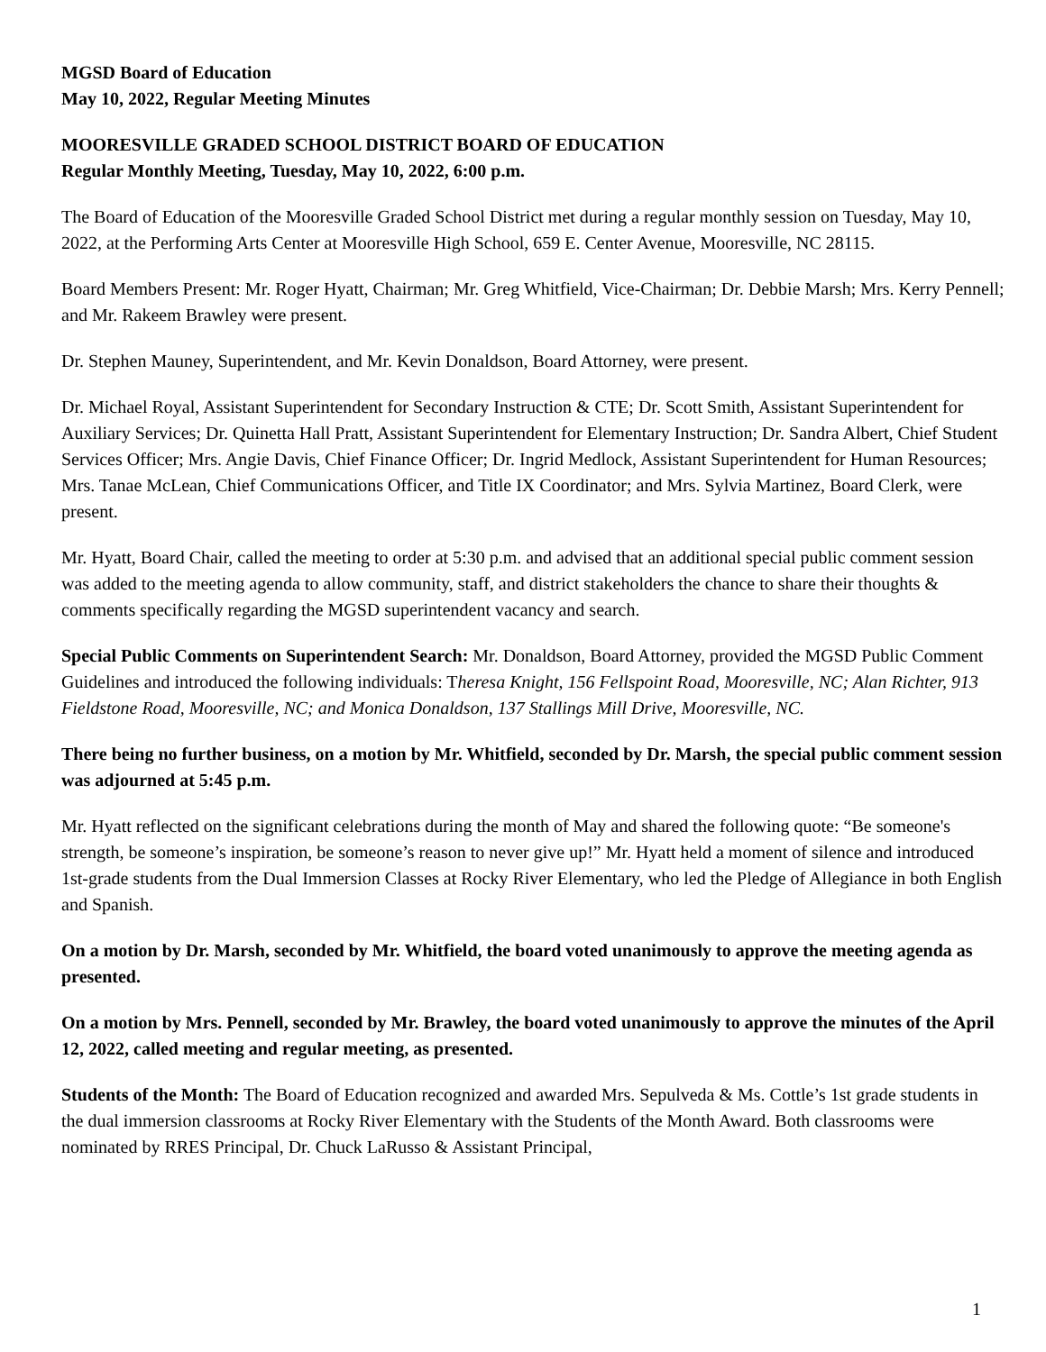MGSD Board of Education
May 10, 2022, Regular Meeting Minutes
MOORESVILLE GRADED SCHOOL DISTRICT BOARD OF EDUCATION
Regular Monthly Meeting, Tuesday, May 10, 2022, 6:00 p.m.
The Board of Education of the Mooresville Graded School District met during a regular monthly session on Tuesday, May 10, 2022, at the Performing Arts Center at Mooresville High School, 659 E. Center Avenue, Mooresville, NC 28115.
Board Members Present: Mr. Roger Hyatt, Chairman; Mr. Greg Whitfield, Vice-Chairman; Dr. Debbie Marsh; Mrs. Kerry Pennell; and Mr. Rakeem Brawley were present.
Dr. Stephen Mauney, Superintendent, and Mr. Kevin Donaldson, Board Attorney, were present.
Dr. Michael Royal, Assistant Superintendent for Secondary Instruction & CTE; Dr. Scott Smith, Assistant Superintendent for Auxiliary Services; Dr. Quinetta Hall Pratt, Assistant Superintendent for Elementary Instruction; Dr. Sandra Albert, Chief Student Services Officer; Mrs. Angie Davis, Chief Finance Officer; Dr. Ingrid Medlock, Assistant Superintendent for Human Resources; Mrs. Tanae McLean, Chief Communications Officer, and Title IX Coordinator; and Mrs. Sylvia Martinez, Board Clerk, were present.
Mr. Hyatt, Board Chair, called the meeting to order at 5:30 p.m. and advised that an additional special public comment session was added to the meeting agenda to allow community, staff, and district stakeholders the chance to share their thoughts & comments specifically regarding the MGSD superintendent vacancy and search.
Special Public Comments on Superintendent Search: Mr. Donaldson, Board Attorney, provided the MGSD Public Comment Guidelines and introduced the following individuals: Theresa Knight, 156 Fellspoint Road, Mooresville, NC; Alan Richter, 913 Fieldstone Road, Mooresville, NC; and Monica Donaldson, 137 Stallings Mill Drive, Mooresville, NC.
There being no further business, on a motion by Mr. Whitfield, seconded by Dr. Marsh, the special public comment session was adjourned at 5:45 p.m.
Mr. Hyatt reflected on the significant celebrations during the month of May and shared the following quote: “Be someone's strength, be someone’s inspiration, be someone’s reason to never give up!” Mr. Hyatt held a moment of silence and introduced 1st-grade students from the Dual Immersion Classes at Rocky River Elementary, who led the Pledge of Allegiance in both English and Spanish.
On a motion by Dr. Marsh, seconded by Mr. Whitfield, the board voted unanimously to approve the meeting agenda as presented.
On a motion by Mrs. Pennell, seconded by Mr. Brawley, the board voted unanimously to approve the minutes of the April 12, 2022, called meeting and regular meeting, as presented.
Students of the Month: The Board of Education recognized and awarded Mrs. Sepulveda & Ms. Cottle’s 1st grade students in the dual immersion classrooms at Rocky River Elementary with the Students of the Month Award. Both classrooms were nominated by RRES Principal, Dr. Chuck LaRusso & Assistant Principal,
1